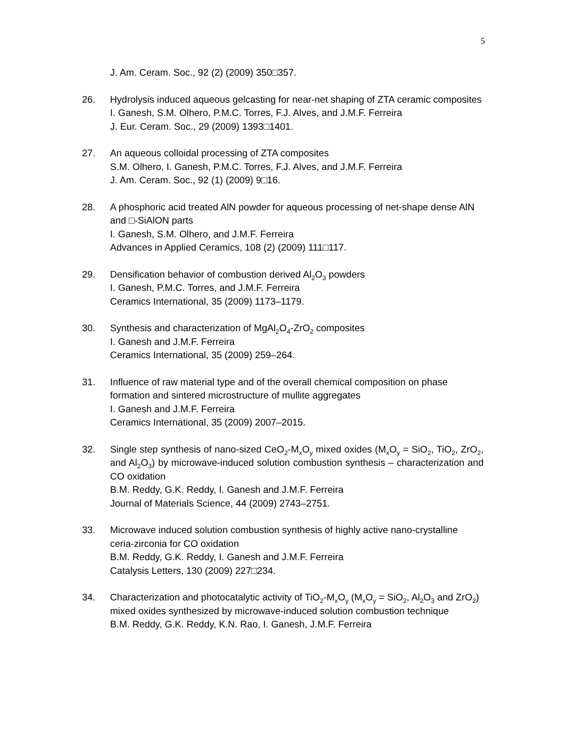5
J. Am. Ceram. Soc., 92 (2) (2009) 350□357.
26. Hydrolysis induced aqueous gelcasting for near-net shaping of ZTA ceramic composites
I. Ganesh, S.M. Olhero, P.M.C. Torres, F.J. Alves, and J.M.F. Ferreira
J. Eur. Ceram. Soc., 29 (2009) 1393□1401.
27. An aqueous colloidal processing of ZTA composites
S.M. Olhero, I. Ganesh, P.M.C. Torres, F.J. Alves, and J.M.F. Ferreira
J. Am. Ceram. Soc., 92 (1) (2009) 9□16.
28. A phosphoric acid treated AlN powder for aqueous processing of net-shape dense AlN and □-SiAlON parts
I. Ganesh, S.M. Olhero, and J.M.F. Ferreira
Advances in Applied Ceramics, 108 (2) (2009) 111□117.
29. Densification behavior of combustion derived Al<sub>2</sub>O<sub>3</sub> powders
I. Ganesh, P.M.C. Torres, and J.M.F. Ferreira
Ceramics International, 35 (2009) 1173–1179.
30. Synthesis and characterization of MgAl<sub>2</sub>O<sub>4</sub>-ZrO<sub>2</sub> composites
I. Ganesh and J.M.F. Ferreira
Ceramics International, 35 (2009) 259–264.
31. Influence of raw material type and of the overall chemical composition on phase formation and sintered microstructure of mullite aggregates
I. Ganesh and J.M.F. Ferreira
Ceramics International, 35 (2009) 2007–2015.
32. Single step synthesis of nano-sized CeO<sub>2</sub>-M<sub>x</sub>O<sub>y</sub> mixed oxides (M<sub>x</sub>O<sub>y</sub> = SiO<sub>2</sub>, TiO<sub>2</sub>, ZrO<sub>2</sub>, and Al<sub>2</sub>O<sub>3</sub>) by microwave-induced solution combustion synthesis – characterization and CO oxidation
B.M. Reddy, G.K. Reddy, I. Ganesh and J.M.F. Ferreira
Journal of Materials Science, 44 (2009) 2743–2751.
33. Microwave induced solution combustion synthesis of highly active nano-crystalline ceria-zirconia for CO oxidation
B.M. Reddy, G.K. Reddy, I. Ganesh and J.M.F. Ferreira
Catalysis Letters, 130 (2009) 227□234.
34. Characterization and photocatalytic activity of TiO<sub>2</sub>-M<sub>x</sub>O<sub>y</sub> (M<sub>x</sub>O<sub>y</sub> = SiO<sub>2</sub>, Al<sub>2</sub>O<sub>3</sub> and ZrO<sub>2</sub>) mixed oxides synthesized by microwave-induced solution combustion technique
B.M. Reddy, G.K. Reddy, K.N. Rao, I. Ganesh, J.M.F. Ferreira